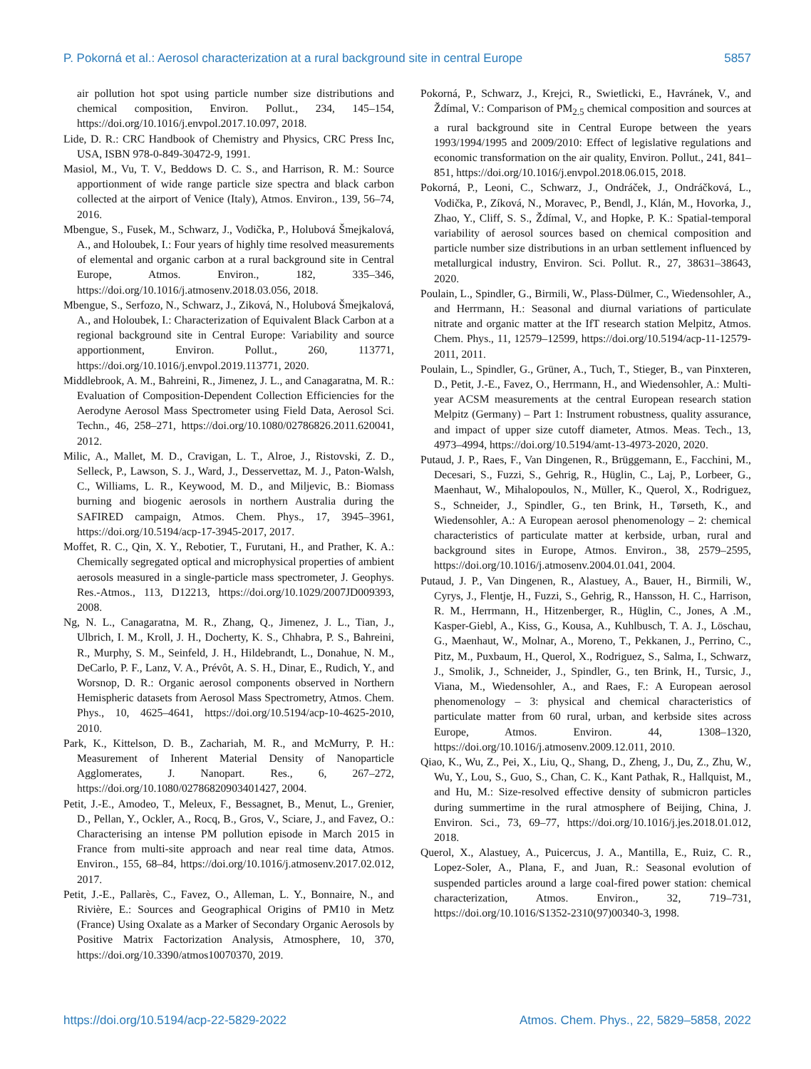P. Pokorná et al.: Aerosol characterization at a rural background site in central Europe 5857
air pollution hot spot using particle number size distributions and chemical composition, Environ. Pollut., 234, 145–154, https://doi.org/10.1016/j.envpol.2017.10.097, 2018.
Lide, D. R.: CRC Handbook of Chemistry and Physics, CRC Press Inc, USA, ISBN 978-0-849-30472-9, 1991.
Masiol, M., Vu, T. V., Beddows D. C. S., and Harrison, R. M.: Source apportionment of wide range particle size spectra and black carbon collected at the airport of Venice (Italy), Atmos. Environ., 139, 56–74, 2016.
Mbengue, S., Fusek, M., Schwarz, J., Vodička, P., Holubová Šmejkalová, A., and Holoubek, I.: Four years of highly time resolved measurements of elemental and organic carbon at a rural background site in Central Europe, Atmos. Environ., 182, 335–346, https://doi.org/10.1016/j.atmosenv.2018.03.056, 2018.
Mbengue, S., Serfozo, N., Schwarz, J., Ziková, N., Holubová Šmejkalová, A., and Holoubek, I.: Characterization of Equivalent Black Carbon at a regional background site in Central Europe: Variability and source apportionment, Environ. Pollut., 260, 113771, https://doi.org/10.1016/j.envpol.2019.113771, 2020.
Middlebrook, A. M., Bahreini, R., Jimenez, J. L., and Canagaratna, M. R.: Evaluation of Composition-Dependent Collection Efficiencies for the Aerodyne Aerosol Mass Spectrometer using Field Data, Aerosol Sci. Techn., 46, 258–271, https://doi.org/10.1080/02786826.2011.620041, 2012.
Milic, A., Mallet, M. D., Cravigan, L. T., Alroe, J., Ristovski, Z. D., Selleck, P., Lawson, S. J., Ward, J., Desservettaz, M. J., Paton-Walsh, C., Williams, L. R., Keywood, M. D., and Miljevic, B.: Biomass burning and biogenic aerosols in northern Australia during the SAFIRED campaign, Atmos. Chem. Phys., 17, 3945–3961, https://doi.org/10.5194/acp-17-3945-2017, 2017.
Moffet, R. C., Qin, X. Y., Rebotier, T., Furutani, H., and Prather, K. A.: Chemically segregated optical and microphysical properties of ambient aerosols measured in a single-particle mass spectrometer, J. Geophys. Res.-Atmos., 113, D12213, https://doi.org/10.1029/2007JD009393, 2008.
Ng, N. L., Canagaratna, M. R., Zhang, Q., Jimenez, J. L., Tian, J., Ulbrich, I. M., Kroll, J. H., Docherty, K. S., Chhabra, P. S., Bahreini, R., Murphy, S. M., Seinfeld, J. H., Hildebrandt, L., Donahue, N. M., DeCarlo, P. F., Lanz, V. A., Prévôt, A. S. H., Dinar, E., Rudich, Y., and Worsnop, D. R.: Organic aerosol components observed in Northern Hemispheric datasets from Aerosol Mass Spectrometry, Atmos. Chem. Phys., 10, 4625–4641, https://doi.org/10.5194/acp-10-4625-2010, 2010.
Park, K., Kittelson, D. B., Zachariah, M. R., and McMurry, P. H.: Measurement of Inherent Material Density of Nanoparticle Agglomerates, J. Nanopart. Res., 6, 267–272, https://doi.org/10.1080/02786820903401427, 2004.
Petit, J.-E., Amodeo, T., Meleux, F., Bessagnet, B., Menut, L., Grenier, D., Pellan, Y., Ockler, A., Rocq, B., Gros, V., Sciare, J., and Favez, O.: Characterising an intense PM pollution episode in March 2015 in France from multi-site approach and near real time data, Atmos. Environ., 155, 68–84, https://doi.org/10.1016/j.atmosenv.2017.02.012, 2017.
Petit, J.-E., Pallarès, C., Favez, O., Alleman, L. Y., Bonnaire, N., and Rivière, E.: Sources and Geographical Origins of PM10 in Metz (France) Using Oxalate as a Marker of Secondary Organic Aerosols by Positive Matrix Factorization Analysis, Atmosphere, 10, 370, https://doi.org/10.3390/atmos10070370, 2019.
Pokorná, P., Schwarz, J., Krejci, R., Swietlicki, E., Havránek, V., and Ždímal, V.: Comparison of PM<sub>2.5</sub> chemical composition and sources at a rural background site in Central Europe between the years 1993/1994/1995 and 2009/2010: Effect of legislative regulations and economic transformation on the air quality, Environ. Pollut., 241, 841–851, https://doi.org/10.1016/j.envpol.2018.06.015, 2018.
Pokorná, P., Leoni, C., Schwarz, J., Ondráček, J., Ondráčková, L., Vodička, P., Zíková, N., Moravec, P., Bendl, J., Klán, M., Hovorka, J., Zhao, Y., Cliff, S. S., Ždímal, V., and Hopke, P. K.: Spatial-temporal variability of aerosol sources based on chemical composition and particle number size distributions in an urban settlement influenced by metallurgical industry, Environ. Sci. Pollut. R., 27, 38631–38643, 2020.
Poulain, L., Spindler, G., Birmili, W., Plass-Dülmer, C., Wiedensohler, A., and Herrmann, H.: Seasonal and diurnal variations of particulate nitrate and organic matter at the IfT research station Melpitz, Atmos. Chem. Phys., 11, 12579–12599, https://doi.org/10.5194/acp-11-12579-2011, 2011.
Poulain, L., Spindler, G., Grüner, A., Tuch, T., Stieger, B., van Pinxteren, D., Petit, J.-E., Favez, O., Herrmann, H., and Wiedensohler, A.: Multi-year ACSM measurements at the central European research station Melpitz (Germany) – Part 1: Instrument robustness, quality assurance, and impact of upper size cutoff diameter, Atmos. Meas. Tech., 13, 4973–4994, https://doi.org/10.5194/amt-13-4973-2020, 2020.
Putaud, J. P., Raes, F., Van Dingenen, R., Brüggemann, E., Facchini, M., Decesari, S., Fuzzi, S., Gehrig, R., Hüglin, C., Laj, P., Lorbeer, G., Maenhaut, W., Mihalopoulos, N., Müller, K., Querol, X., Rodriguez, S., Schneider, J., Spindler, G., ten Brink, H., Tørseth, K., and Wiedensohler, A.: A European aerosol phenomenology – 2: chemical characteristics of particulate matter at kerbside, urban, rural and background sites in Europe, Atmos. Environ., 38, 2579–2595, https://doi.org/10.1016/j.atmosenv.2004.01.041, 2004.
Putaud, J. P., Van Dingenen, R., Alastuey, A., Bauer, H., Birmili, W., Cyrys, J., Flentje, H., Fuzzi, S., Gehrig, R., Hansson, H. C., Harrison, R. M., Herrmann, H., Hitzenberger, R., Hüglin, C., Jones, A .M., Kasper-Giebl, A., Kiss, G., Kousa, A., Kuhlbusch, T. A. J., Löschau, G., Maenhaut, W., Molnar, A., Moreno, T., Pekkanen, J., Perrino, C., Pitz, M., Puxbaum, H., Querol, X., Rodriguez, S., Salma, I., Schwarz, J., Smolik, J., Schneider, J., Spindler, G., ten Brink, H., Tursic, J., Viana, M., Wiedensohler, A., and Raes, F.: A European aerosol phenomenology – 3: physical and chemical characteristics of particulate matter from 60 rural, urban, and kerbside sites across Europe, Atmos. Environ. 44, 1308–1320, https://doi.org/10.1016/j.atmosenv.2009.12.011, 2010.
Qiao, K., Wu, Z., Pei, X., Liu, Q., Shang, D., Zheng, J., Du, Z., Zhu, W., Wu, Y., Lou, S., Guo, S., Chan, C. K., Kant Pathak, R., Hallquist, M., and Hu, M.: Size-resolved effective density of submicron particles during summertime in the rural atmosphere of Beijing, China, J. Environ. Sci., 73, 69–77, https://doi.org/10.1016/j.jes.2018.01.012, 2018.
Querol, X., Alastuey, A., Puicercus, J. A., Mantilla, E., Ruiz, C. R., Lopez-Soler, A., Plana, F., and Juan, R.: Seasonal evolution of suspended particles around a large coal-fired power station: chemical characterization, Atmos. Environ., 32, 719–731, https://doi.org/10.1016/S1352-2310(97)00340-3, 1998.
https://doi.org/10.5194/acp-22-5829-2022 Atmos. Chem. Phys., 22, 5829–5858, 2022